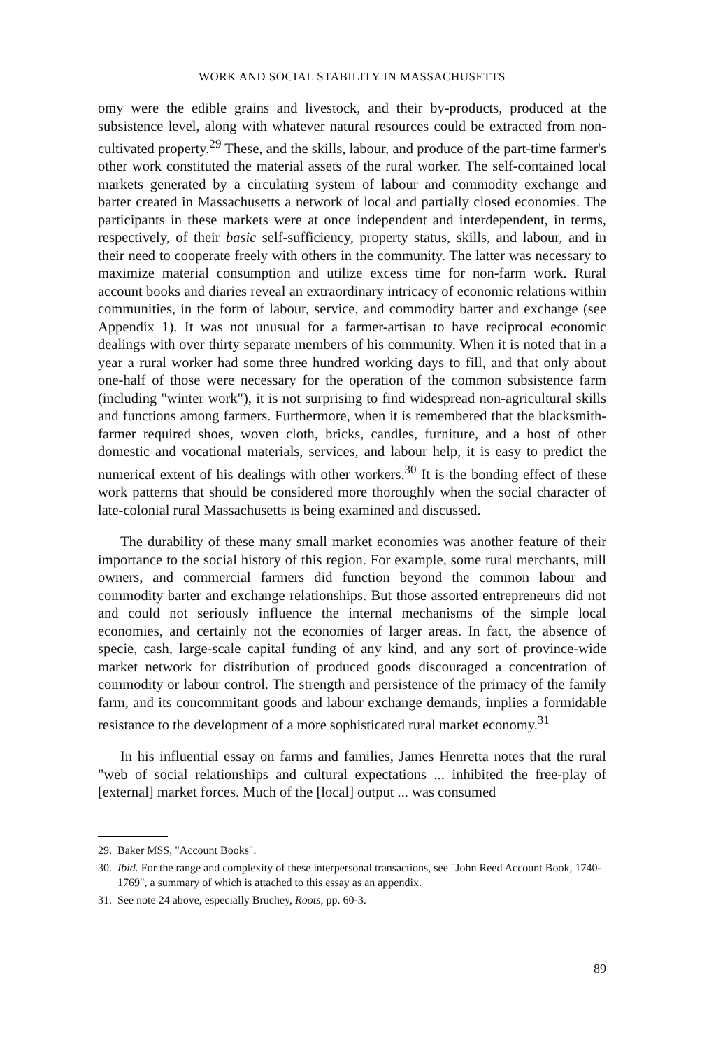WORK AND SOCIAL STABILITY IN MASSACHUSETTS
omy were the edible grains and livestock, and their by-products, produced at the subsistence level, along with whatever natural resources could be extracted from non-cultivated property.<sup>29</sup> These, and the skills, labour, and produce of the part-time farmer's other work constituted the material assets of the rural worker. The self-contained local markets generated by a circulating system of labour and commodity exchange and barter created in Massachusetts a network of local and partially closed economies. The participants in these markets were at once independent and interdependent, in terms, respectively, of their basic self-sufficiency, property status, skills, and labour, and in their need to cooperate freely with others in the community. The latter was necessary to maximize material consumption and utilize excess time for non-farm work. Rural account books and diaries reveal an extraordinary intricacy of economic relations within communities, in the form of labour, service, and commodity barter and exchange (see Appendix 1). It was not unusual for a farmer-artisan to have reciprocal economic dealings with over thirty separate members of his community. When it is noted that in a year a rural worker had some three hundred working days to fill, and that only about one-half of those were necessary for the operation of the common subsistence farm (including "winter work"), it is not surprising to find widespread non-agricultural skills and functions among farmers. Furthermore, when it is remembered that the blacksmith-farmer required shoes, woven cloth, bricks, candles, furniture, and a host of other domestic and vocational materials, services, and labour help, it is easy to predict the numerical extent of his dealings with other workers.<sup>30</sup> It is the bonding effect of these work patterns that should be considered more thoroughly when the social character of late-colonial rural Massachusetts is being examined and discussed.
The durability of these many small market economies was another feature of their importance to the social history of this region. For example, some rural merchants, mill owners, and commercial farmers did function beyond the common labour and commodity barter and exchange relationships. But those assorted entrepreneurs did not and could not seriously influence the internal mechanisms of the simple local economies, and certainly not the economies of larger areas. In fact, the absence of specie, cash, large-scale capital funding of any kind, and any sort of province-wide market network for distribution of produced goods discouraged a concentration of commodity or labour control. The strength and persistence of the primacy of the family farm, and its concommitant goods and labour exchange demands, implies a formidable resistance to the development of a more sophisticated rural market economy.<sup>31</sup>
In his influential essay on farms and families, James Henretta notes that the rural "web of social relationships and cultural expectations ... inhibited the free-play of [external] market forces. Much of the [local] output ... was consumed
29. Baker MSS, "Account Books".
30. Ibid. For the range and complexity of these interpersonal transactions, see "John Reed Account Book, 1740-1769", a summary of which is attached to this essay as an appendix.
31. See note 24 above, especially Bruchey, Roots, pp. 60-3.
89